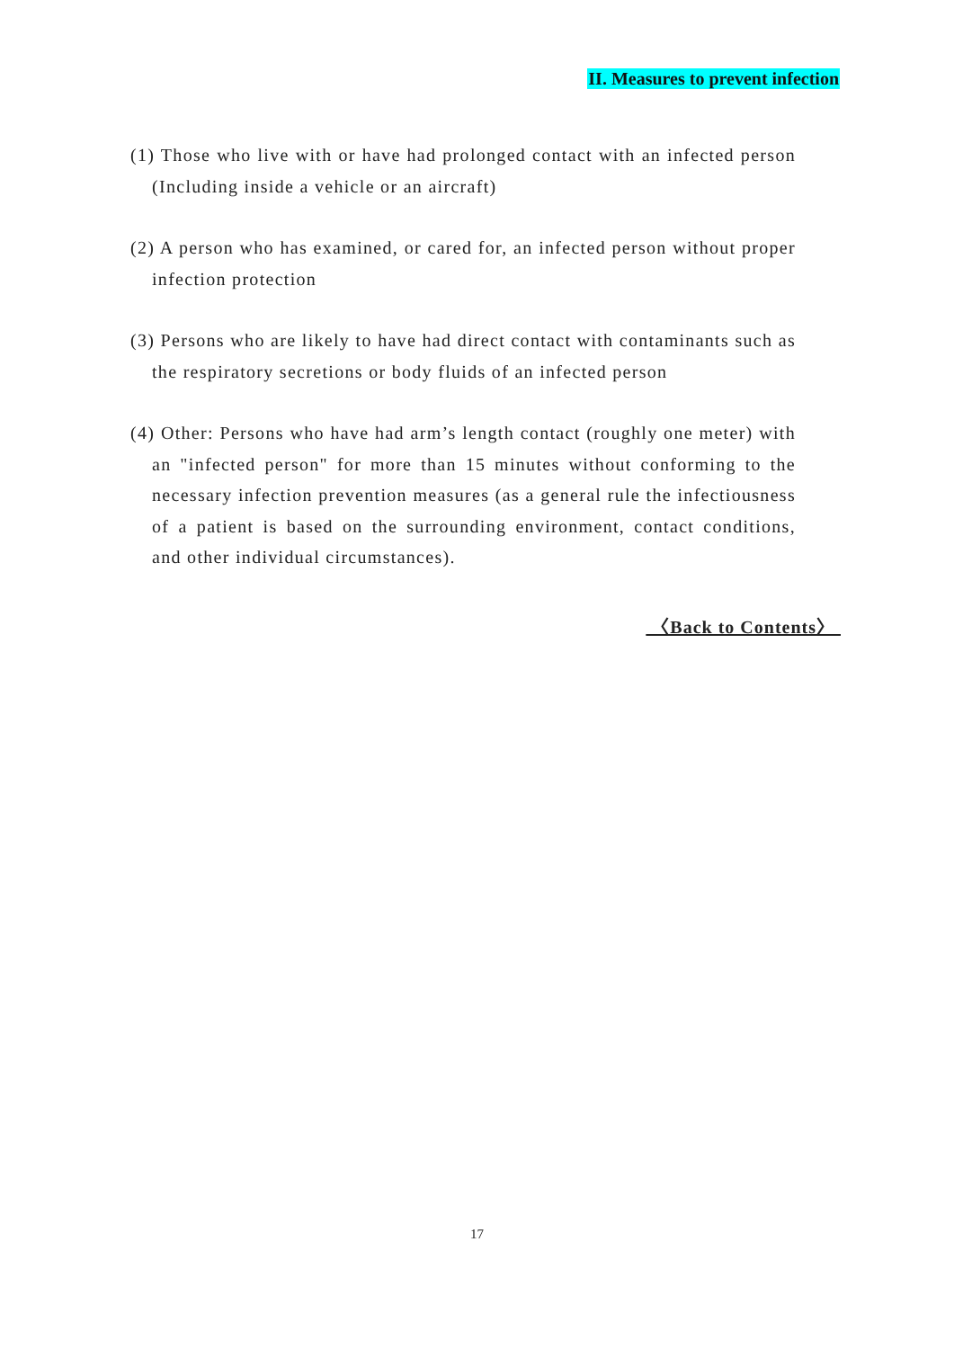II. Measures to prevent infection
(1) Those who live with or have had prolonged contact with an infected person (Including inside a vehicle or an aircraft)
(2) A person who has examined, or cared for, an infected person without proper infection protection
(3) Persons who are likely to have had direct contact with contaminants such as the respiratory secretions or body fluids of an infected person
(4) Other: Persons who have had arm’s length contact (roughly one meter) with an "infected person" for more than 15 minutes without conforming to the necessary infection prevention measures (as a general rule the infectiousness of a patient is based on the surrounding environment, contact conditions, and other individual circumstances).
〈Back to Contents〉
17